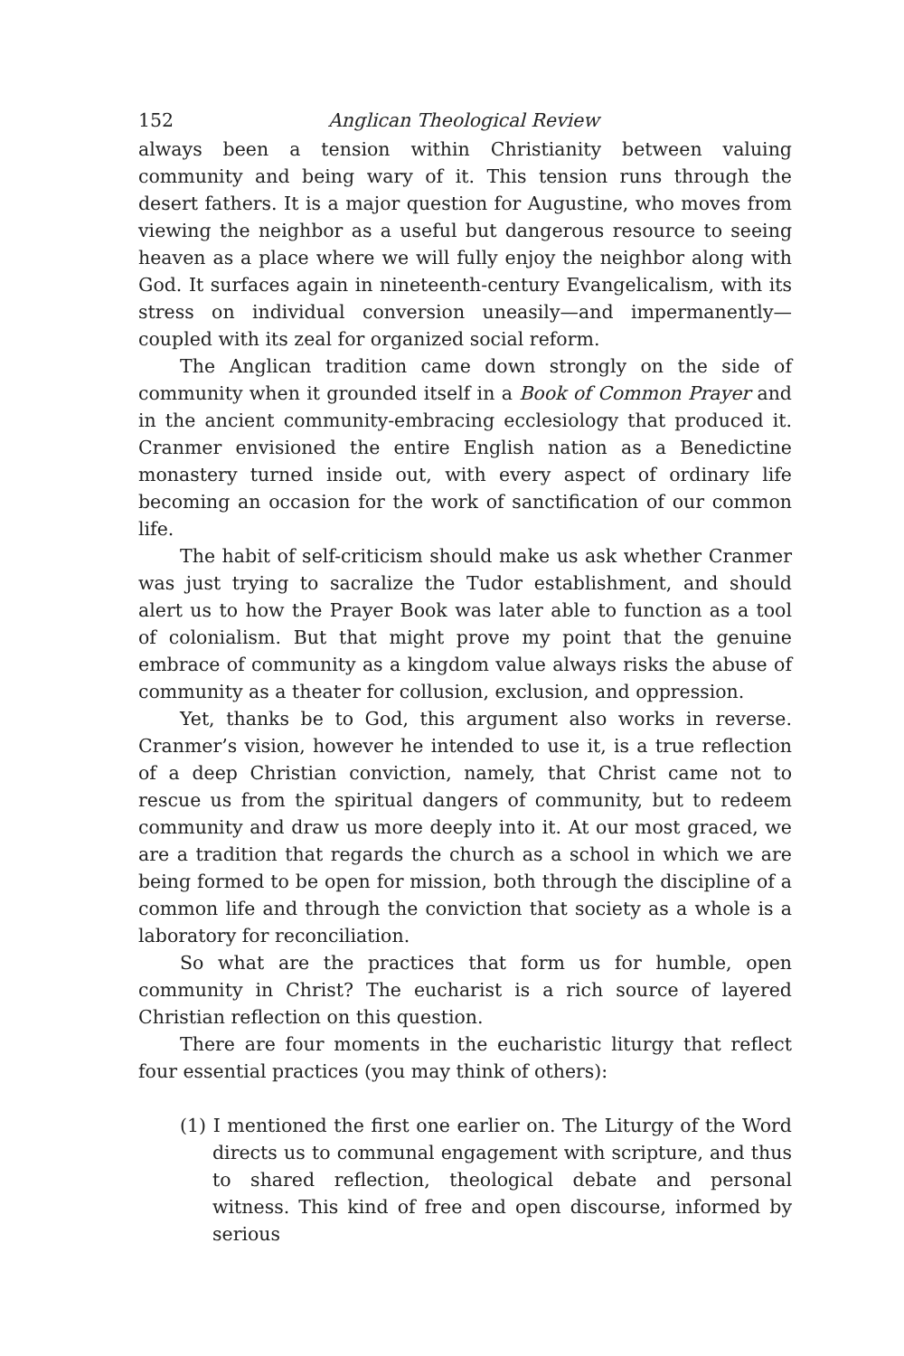152 Anglican Theological Review
always been a tension within Christianity between valuing community and being wary of it. This tension runs through the desert fathers. It is a major question for Augustine, who moves from viewing the neighbor as a useful but dangerous resource to seeing heaven as a place where we will fully enjoy the neighbor along with God. It surfaces again in nineteenth-century Evangelicalism, with its stress on individual conversion uneasily—and impermanently—coupled with its zeal for organized social reform.
The Anglican tradition came down strongly on the side of community when it grounded itself in a Book of Common Prayer and in the ancient community-embracing ecclesiology that produced it. Cranmer envisioned the entire English nation as a Benedictine monastery turned inside out, with every aspect of ordinary life becoming an occasion for the work of sanctification of our common life.
The habit of self-criticism should make us ask whether Cranmer was just trying to sacralize the Tudor establishment, and should alert us to how the Prayer Book was later able to function as a tool of colonialism. But that might prove my point that the genuine embrace of community as a kingdom value always risks the abuse of community as a theater for collusion, exclusion, and oppression.
Yet, thanks be to God, this argument also works in reverse. Cranmer’s vision, however he intended to use it, is a true reflection of a deep Christian conviction, namely, that Christ came not to rescue us from the spiritual dangers of community, but to redeem community and draw us more deeply into it. At our most graced, we are a tradition that regards the church as a school in which we are being formed to be open for mission, both through the discipline of a common life and through the conviction that society as a whole is a laboratory for reconciliation.
So what are the practices that form us for humble, open community in Christ? The eucharist is a rich source of layered Christian reflection on this question.
There are four moments in the eucharistic liturgy that reflect four essential practices (you may think of others):
(1) I mentioned the first one earlier on. The Liturgy of the Word directs us to communal engagement with scripture, and thus to shared reflection, theological debate and personal witness. This kind of free and open discourse, informed by serious